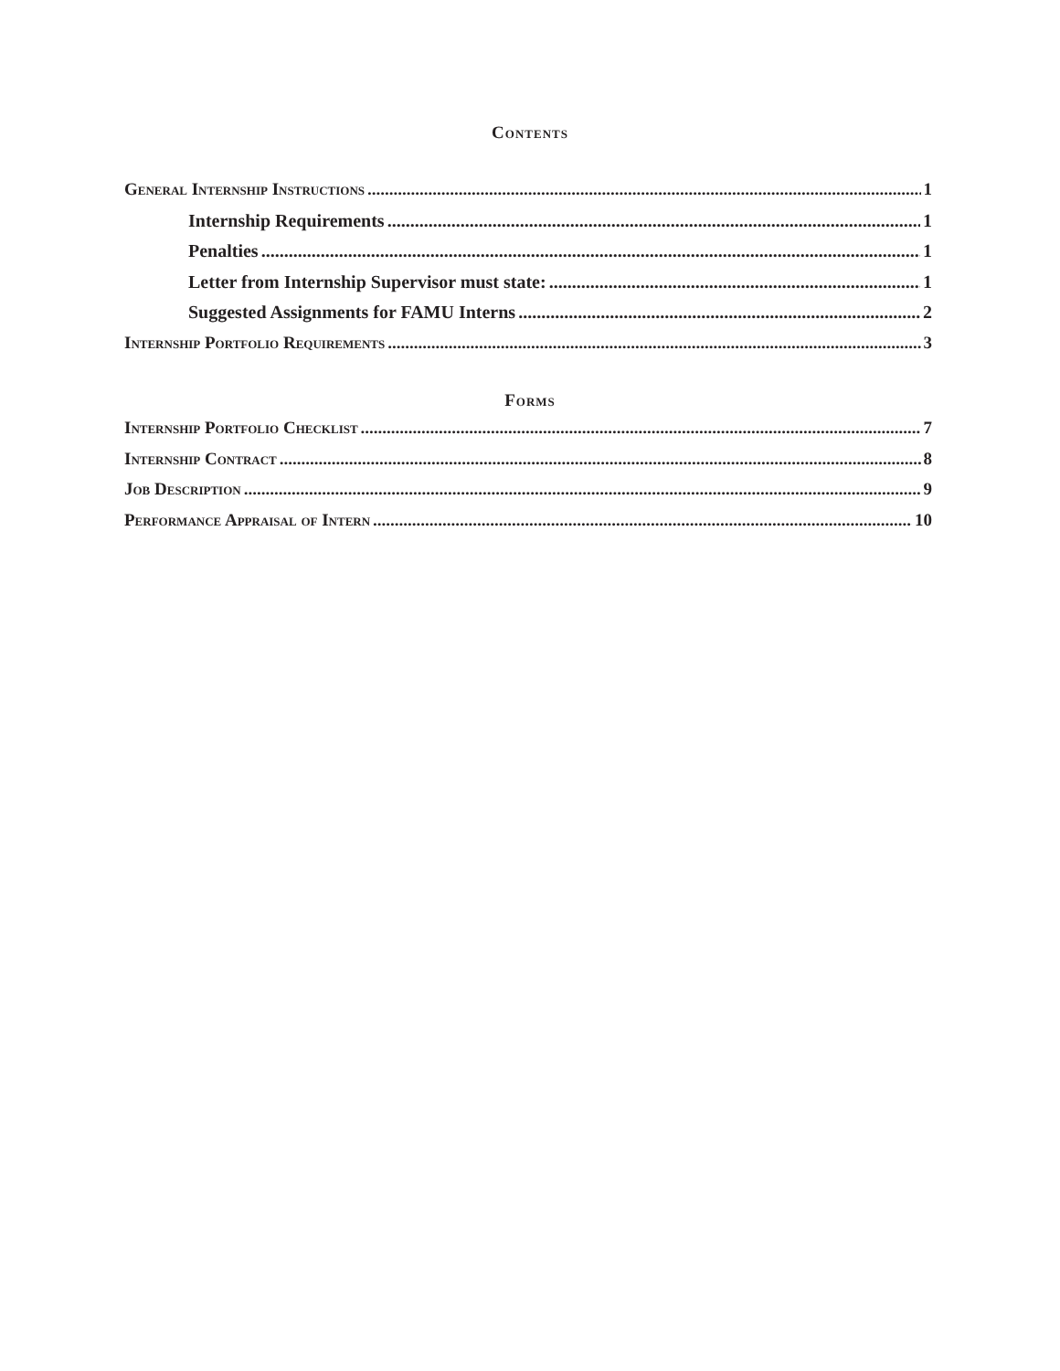Contents
General Internship Instructions 1
Internship Requirements 1
Penalties 1
Letter from Internship Supervisor must state: 1
Suggested Assignments for FAMU Interns 2
Internship Portfolio Requirements 3
Forms
Internship Portfolio Checklist 7
Internship Contract 8
Job Description 9
Performance Appraisal of Intern 10